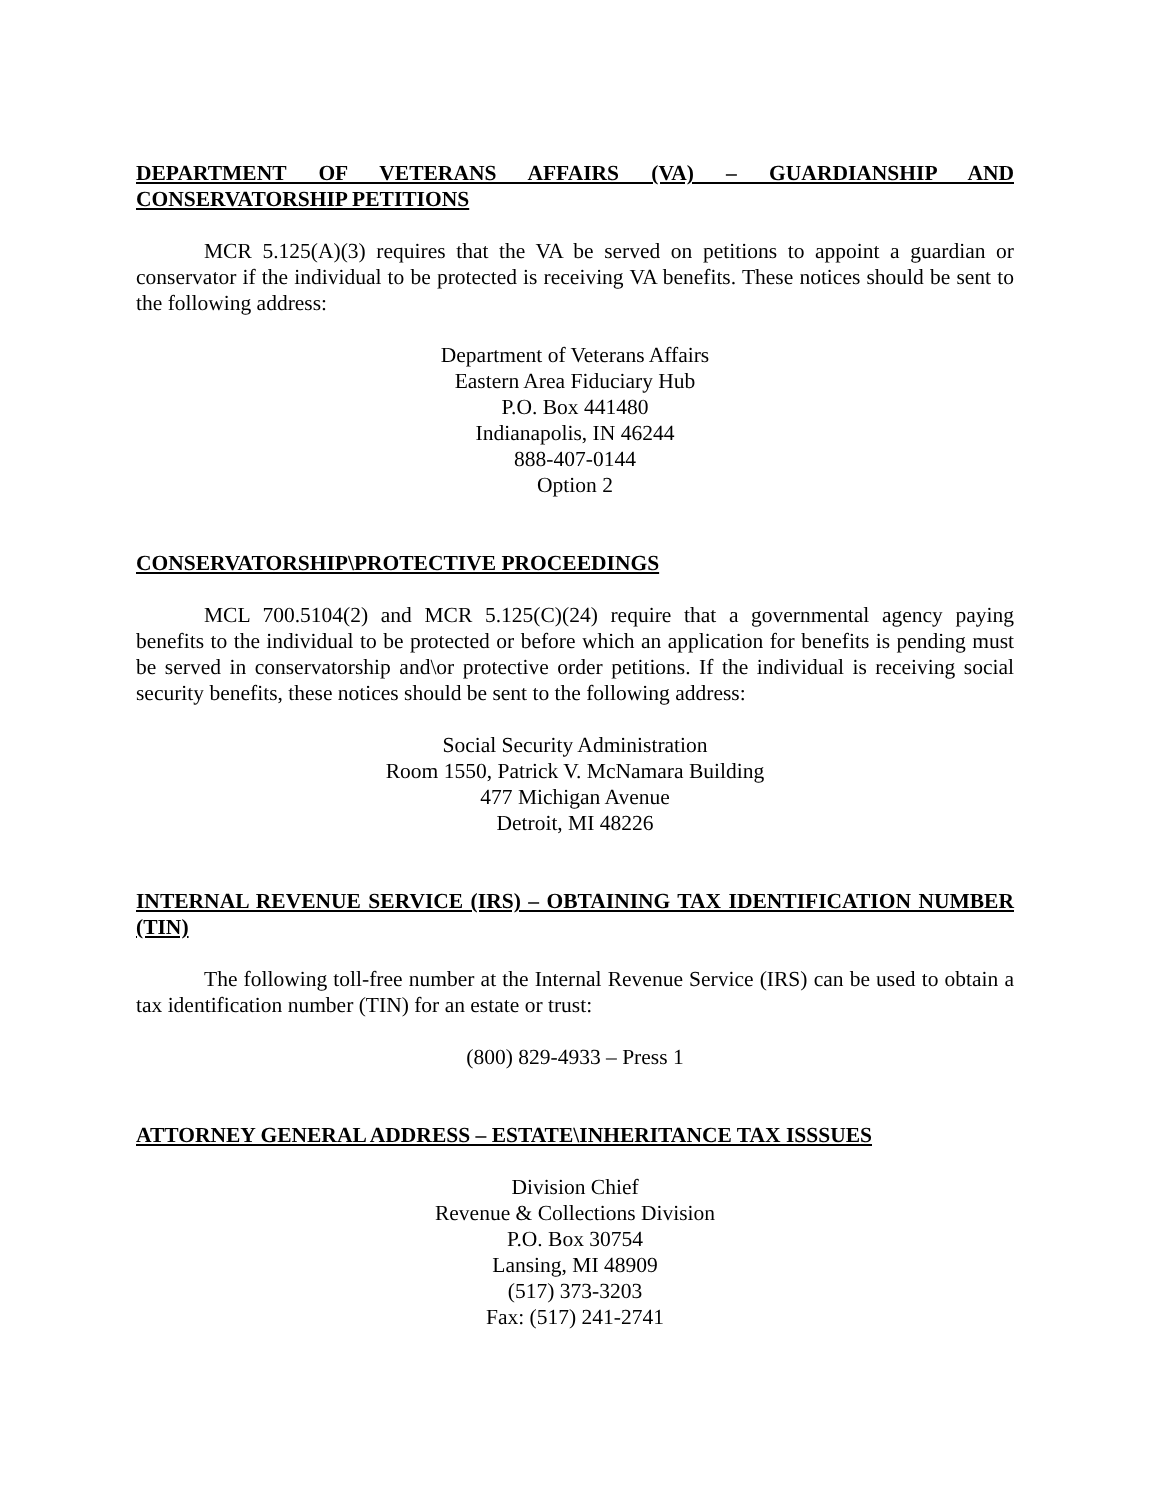DEPARTMENT OF VETERANS AFFAIRS (VA) – GUARDIANSHIP AND CONSERVATORSHIP PETITIONS
MCR 5.125(A)(3) requires that the VA be served on petitions to appoint a guardian or conservator if the individual to be protected is receiving VA benefits. These notices should be sent to the following address:
Department of Veterans Affairs
Eastern Area Fiduciary Hub
P.O. Box 441480
Indianapolis, IN 46244
888-407-0144
Option 2
CONSERVATORSHIP\PROTECTIVE PROCEEDINGS
MCL 700.5104(2) and MCR 5.125(C)(24) require that a governmental agency paying benefits to the individual to be protected or before which an application for benefits is pending must be served in conservatorship and\or protective order petitions. If the individual is receiving social security benefits, these notices should be sent to the following address:
Social Security Administration
Room 1550, Patrick V. McNamara Building
477 Michigan Avenue
Detroit, MI 48226
INTERNAL REVENUE SERVICE (IRS) – OBTAINING TAX IDENTIFICATION NUMBER (TIN)
The following toll-free number at the Internal Revenue Service (IRS) can be used to obtain a tax identification number (TIN) for an estate or trust:
(800) 829-4933 – Press 1
ATTORNEY GENERAL ADDRESS – ESTATE\INHERITANCE TAX ISSSUES
Division Chief
Revenue & Collections Division
P.O. Box 30754
Lansing, MI 48909
(517) 373-3203
Fax: (517) 241-2741